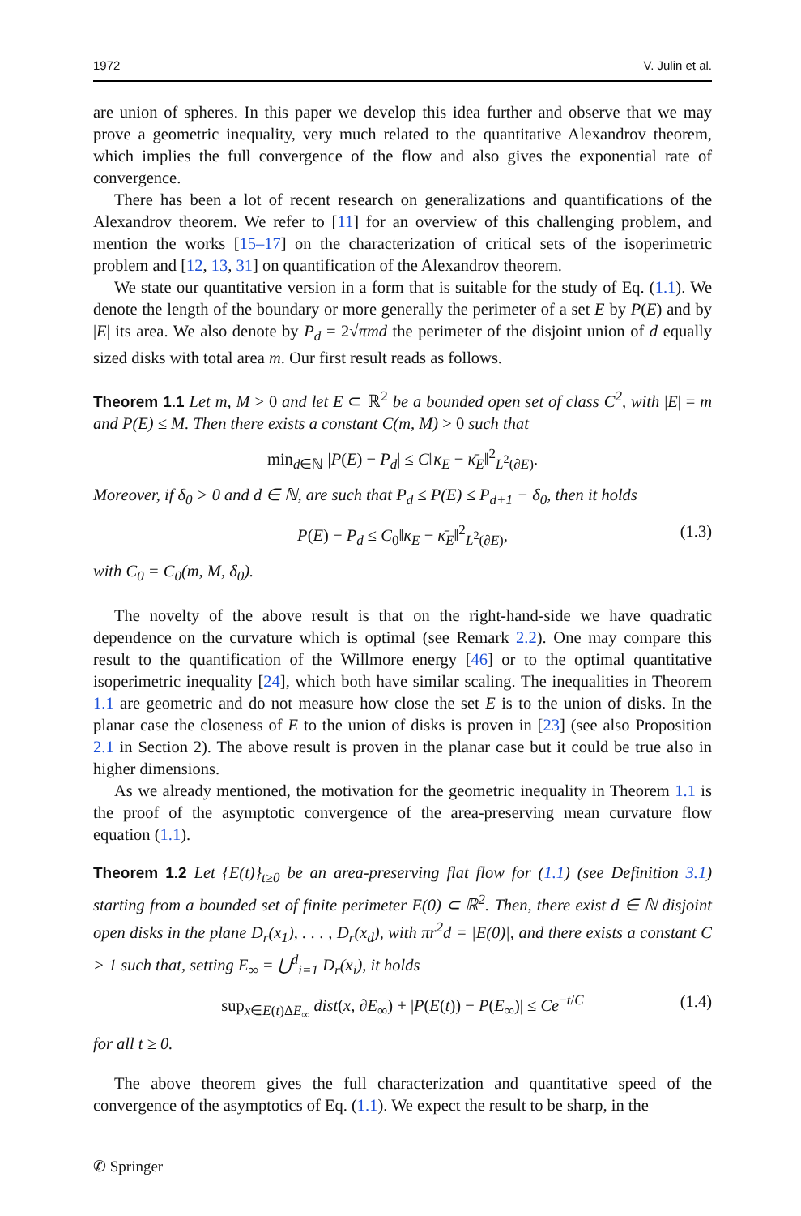1972 V. Julin et al.
are union of spheres. In this paper we develop this idea further and observe that we may prove a geometric inequality, very much related to the quantitative Alexandrov theorem, which implies the full convergence of the flow and also gives the exponential rate of convergence.
There has been a lot of recent research on generalizations and quantifications of the Alexandrov theorem. We refer to [11] for an overview of this challenging problem, and mention the works [15–17] on the characterization of critical sets of the isoperimetric problem and [12, 13, 31] on quantification of the Alexandrov theorem.
We state our quantitative version in a form that is suitable for the study of Eq. (1.1). We denote the length of the boundary or more generally the perimeter of a set E by P(E) and by |E| its area. We also denote by P<sub>d</sub> = 2√πmd the perimeter of the disjoint union of d equally sized disks with total area m. Our first result reads as follows.
Theorem 1.1 Let m, M > 0 and let E ⊂ ℝ<sup>2</sup> be a bounded open set of class C<sup>2</sup>, with |E| = m and P(E) ≤ M. Then there exists a constant C(m, M) > 0 such that
min<sub>d∈ℕ</sub> |P(E) − P<sub>d</sub>| ≤ C‖κ<sub>E</sub> − κ̄<sub>E</sub>‖<sup>2</sup><sub>L<sup>2</sup>(∂E)</sub>.
Moreover, if δ<sub>0</sub> > 0 and d ∈ ℕ, are such that P<sub>d</sub> ≤ P(E) ≤ P<sub>d+1</sub> − δ<sub>0</sub>, then it holds
P(E) − P<sub>d</sub> ≤ C<sub>0</sub>‖κ<sub>E</sub> − κ̄<sub>E</sub>‖<sup>2</sup><sub>L<sup>2</sup>(∂E)</sub>, (1.3)
with C<sub>0</sub> = C<sub>0</sub>(m, M, δ<sub>0</sub>).
The novelty of the above result is that on the right-hand-side we have quadratic dependence on the curvature which is optimal (see Remark 2.2). One may compare this result to the quantification of the Willmore energy [46] or to the optimal quantitative isoperimetric inequality [24], which both have similar scaling. The inequalities in Theorem 1.1 are geometric and do not measure how close the set E is to the union of disks. In the planar case the closeness of E to the union of disks is proven in [23] (see also Proposition 2.1 in Section 2). The above result is proven in the planar case but it could be true also in higher dimensions.
As we already mentioned, the motivation for the geometric inequality in Theorem 1.1 is the proof of the asymptotic convergence of the area-preserving mean curvature flow equation (1.1).
Theorem 1.2 Let {E(t)}<sub>t≥0</sub> be an area-preserving flat flow for (1.1) (see Definition 3.1) starting from a bounded set of finite perimeter E(0) ⊂ ℝ<sup>2</sup>. Then, there exist d ∈ ℕ disjoint open disks in the plane D<sub>r</sub>(x<sub>1</sub>), . . . , D<sub>r</sub>(x<sub>d</sub>), with πr<sup>2</sup>d = |E(0)|, and there exists a constant C > 1 such that, setting E<sub>∞</sub> = ⋃<sup>d</sup><sub>i=1</sub> D<sub>r</sub>(x<sub>i</sub>), it holds
sup<sub>x∈E(t)ΔE<sub>∞</sub></sub> dist(x, ∂E<sub>∞</sub>) + |P(E(t)) − P(E<sub>∞</sub>)| ≤ Ce<sup>−t/C</sup> (1.4)
for all t ≥ 0.
The above theorem gives the full characterization and quantitative speed of the convergence of the asymptotics of Eq. (1.1). We expect the result to be sharp, in the
✆ Springer